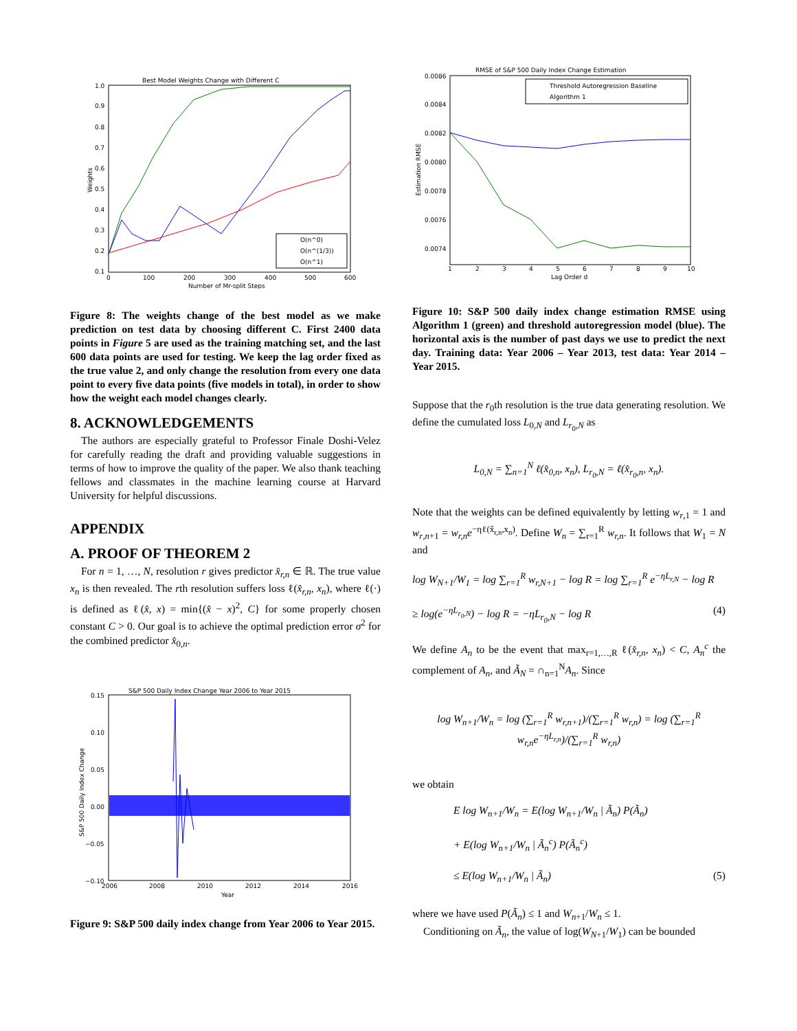Best Model Weights Change with Different C
1.0
0.9
0.8
0.7
0.6
0.5
0.4
0.3
0.2
0.1
0
100
200
300
400
500
600
Number of Mr-split Steps
Weights
O(n^0)
O(n^(1/3))
O(n^1)
Figure 8: The weights change of the best model as we make prediction on test data by choosing different C. First 2400 data points in Figure 5 are used as the training matching set, and the last 600 data points are used for testing. We keep the lag order fixed as the true value 2, and only change the resolution from every one data point to every five data points (five models in total), in order to show how the weight each model changes clearly.
8. ACKNOWLEDGEMENTS
The authors are especially grateful to Professor Finale Doshi-Velez for carefully reading the draft and providing valuable suggestions in terms of how to improve the quality of the paper. We also thank teaching fellows and classmates in the machine learning course at Harvard University for helpful discussions.
APPENDIX
A. PROOF OF THEOREM 2
For n = 1, …, N, resolution r gives predictor x̂<sub>r,n</sub> ∈ ℝ. The true value x<sub>n</sub> is then revealed. The rth resolution suffers loss ℓ(x̂<sub>r,n</sub>, x<sub>n</sub>), where ℓ(·) is defined as ℓ(x̂, x) = min{(x̂ − x)<sup>2</sup>, C} for some properly chosen constant C > 0. Our goal is to achieve the optimal prediction error σ<sup>2</sup> for the combined predictor x̂<sub>0,n</sub>.
S&P 500 Daily Index Change Year 2006 to Year 2015
0.15
0.10
0.05
0.00
−0.05
−0.10
2006
2008
2010
2012
2014
2016
Year
S&P 500 Daily Index Change
Figure 9: S&P 500 daily index change from Year 2006 to Year 2015.
RMSE of S&P 500 Daily Index Change Estimation
0.0086
0.0084
0.0082
0.0080
0.0078
0.0076
0.0074
1
2
3
4
5
6
7
8
9
10
Lag Order d
Estimation RMSE
Threshold Autoregression Baseline
Algorithm 1
Figure 10: S&P 500 daily index change estimation RMSE using Algorithm 1 (green) and threshold autoregression model (blue). The horizontal axis is the number of past days we use to predict the next day. Training data: Year 2006 – Year 2013, test data: Year 2014 – Year 2015.
Suppose that the r<sub>0</sub>th resolution is the true data generating resolution. We define the cumulated loss L<sub>0,N</sub> and L<sub>r<sub>0</sub>,N</sub> as
L<sub>0,N</sub> = ∑<sub>n=1</sub><sup>N</sup> ℓ(x̂<sub>0,n</sub>, x<sub>n</sub>), L<sub>r<sub>0</sub>,N</sub> = ℓ(x̂<sub>r<sub>0</sub>,n</sub>, x<sub>n</sub>).
Note that the weights can be defined equivalently by letting w<sub>r,1</sub> = 1 and w<sub>r,n+1</sub> = w<sub>r,n</sub>e<sup>−ηℓ(x̂<sub>r,n</sub>,x<sub>n</sub>)</sup>. Define W<sub>n</sub> = ∑<sub>r=1</sub><sup>R</sup> w<sub>r,n</sub>. It follows that W<sub>1</sub> = N and
log W<sub>N+1</sub>/W<sub>1</sub> = log ∑<sub>r=1</sub><sup>R</sup> w<sub>r,N+1</sub> − log R = log ∑<sub>r=1</sub><sup>R</sup> e<sup>−ηL<sub>r,N</sub></sup> − log R
≥ log(e<sup>−ηL<sub>r<sub>0</sub>,N</sub></sup>) − log R = −ηL<sub>r<sub>0</sub>,N</sub> − log R (4)
We define A<sub>n</sub> to be the event that max<sub>r=1,…,R</sub> ℓ(x̂<sub>r,n</sub>, x<sub>n</sub>) < C, A<sub>n</sub><sup>c</sup> the complement of A<sub>n</sub>, and Ã<sub>N</sub> = ∩<sub>n=1</sub><sup>N</sup>A<sub>n</sub>. Since
log W<sub>n+1</sub>/W<sub>n</sub> = log (∑<sub>r=1</sub><sup>R</sup> w<sub>r,n+1</sub>)/(∑<sub>r=1</sub><sup>R</sup> w<sub>r,n</sub>) = log (∑<sub>r=1</sub><sup>R</sup> w<sub>r,n</sub>e<sup>−ηL<sub>r,n</sub></sup>)/(∑<sub>r=1</sub><sup>R</sup> w<sub>r,n</sub>)
we obtain
E log W<sub>n+1</sub>/W<sub>n</sub> = E(log W<sub>n+1</sub>/W<sub>n</sub> | Ã<sub>n</sub>) P(Ã<sub>n</sub>)
+ E(log W<sub>n+1</sub>/W<sub>n</sub> | Ã<sub>n</sub><sup>c</sup>) P(Ã<sub>n</sub><sup>c</sup>)
≤ E(log W<sub>n+1</sub>/W<sub>n</sub> | Ã<sub>n</sub>) (5)
where we have used P(Ã<sub>n</sub>) ≤ 1 and W<sub>n+1</sub>/W<sub>n</sub> ≤ 1.
Conditioning on Ã<sub>n</sub>, the value of log(W<sub>N+1</sub>/W<sub>1</sub>) can be bounded